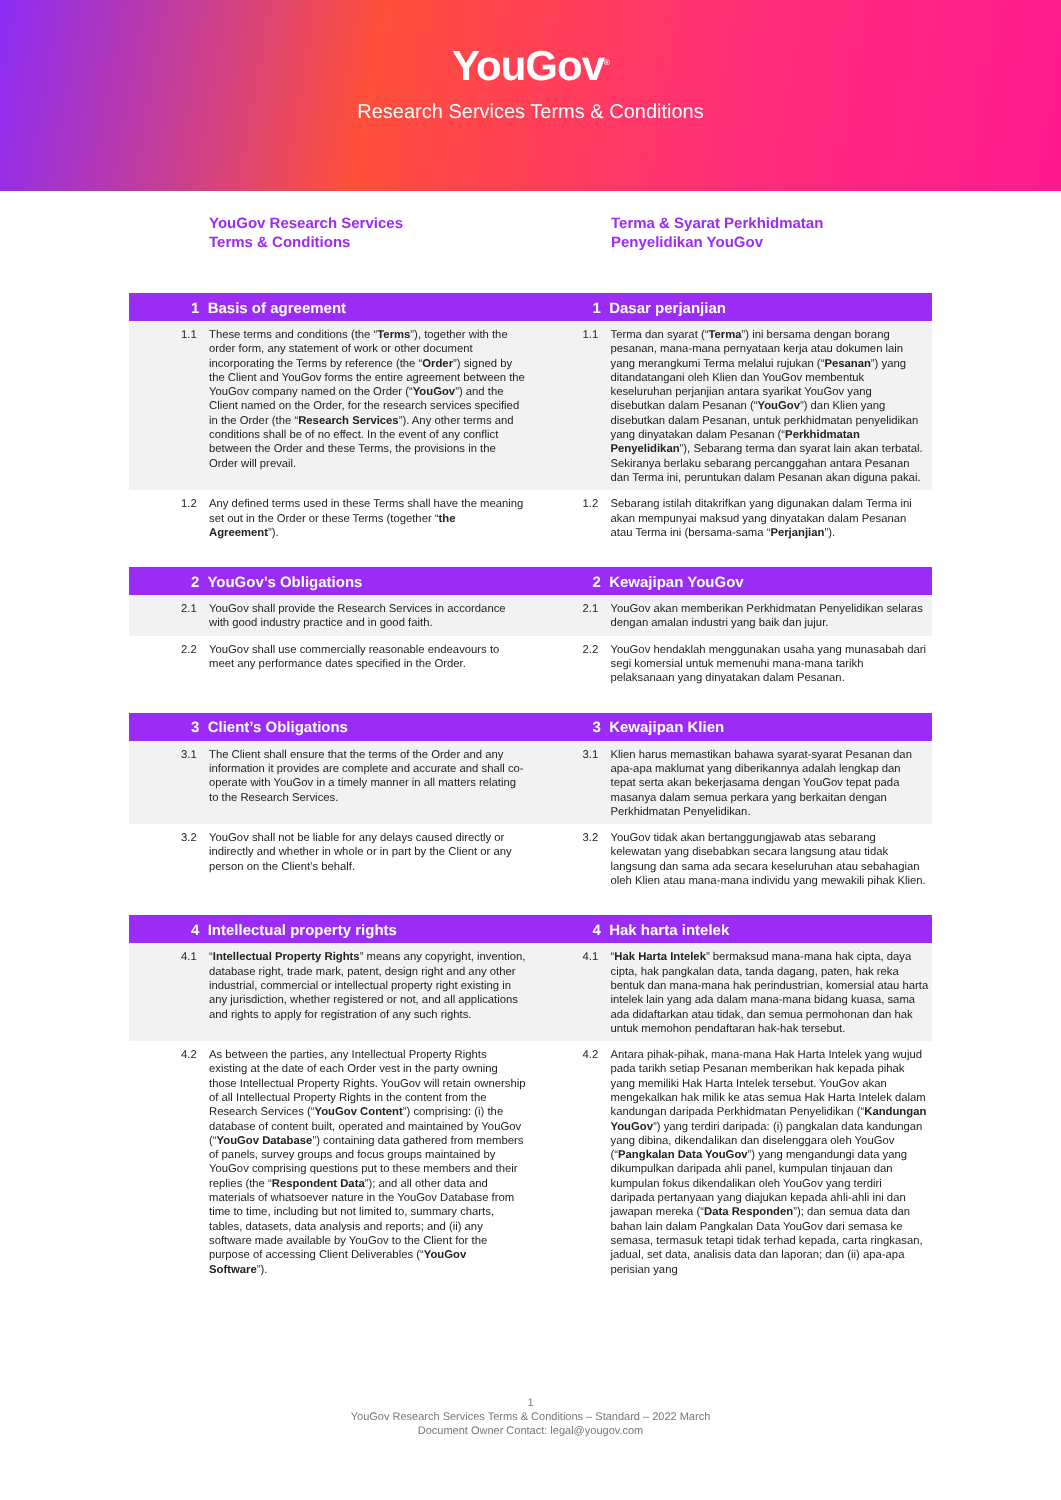YouGov<sup>®</sup>
Research Services Terms & Conditions
YouGov Research Services
Terms & Conditions
Terma & Syarat Perkhidmatan
Penyelidikan YouGov
1 Basis of agreement 1 Dasar perjanjian
1.1 These terms and conditions (the “Terms”), together with the order form, any statement of work or other document incorporating the Terms by reference (the “Order”) signed by the Client and YouGov forms the entire agreement between the YouGov company named on the Order (“YouGov”) and the Client named on the Order, for the research services specified in the Order (the “Research Services”). Any other terms and conditions shall be of no effect. In the event of any conflict between the Order and these Terms, the provisions in the Order will prevail.
1.1 Terma dan syarat (“Terma”) ini bersama dengan borang pesanan, mana-mana pernyataan kerja atau dokumen lain yang merangkumi Terma melalui rujukan (“Pesanan”) yang ditandatangani oleh Klien dan YouGov membentuk keseluruhan perjanjian antara syarikat YouGov yang disebutkan dalam Pesanan (“YouGov”) dan Klien yang disebutkan dalam Pesanan, untuk perkhidmatan penyelidikan yang dinyatakan dalam Pesanan (“Perkhidmatan Penyelidikan”), Sebarang terma dan syarat lain akan terbatal. Sekiranya berlaku sebarang percanggahan antara Pesanan dan Terma ini, peruntukan dalam Pesanan akan diguna pakai.
1.2 Any defined terms used in these Terms shall have the meaning set out in the Order or these Terms (together “the Agreement”).
1.2 Sebarang istilah ditakrifkan yang digunakan dalam Terma ini akan mempunyai maksud yang dinyatakan dalam Pesanan atau Terma ini (bersama-sama “Perjanjian”).
2 YouGov’s Obligations 2 Kewajipan YouGov
2.1 YouGov shall provide the Research Services in accordance with good industry practice and in good faith.
2.1 YouGov akan memberikan Perkhidmatan Penyelidikan selaras dengan amalan industri yang baik dan jujur.
2.2 YouGov shall use commercially reasonable endeavours to meet any performance dates specified in the Order.
2.2 YouGov hendaklah menggunakan usaha yang munasabah dari segi komersial untuk memenuhi mana-mana tarikh pelaksanaan yang dinyatakan dalam Pesanan.
3 Client’s Obligations 3 Kewajipan Klien
3.1 The Client shall ensure that the terms of the Order and any information it provides are complete and accurate and shall co-operate with YouGov in a timely manner in all matters relating to the Research Services.
3.1 Klien harus memastikan bahawa syarat-syarat Pesanan dan apa-apa maklumat yang diberikannya adalah lengkap dan tepat serta akan bekerjasama dengan YouGov tepat pada masanya dalam semua perkara yang berkaitan dengan Perkhidmatan Penyelidikan.
3.2 YouGov shall not be liable for any delays caused directly or indirectly and whether in whole or in part by the Client or any person on the Client’s behalf.
3.2 YouGov tidak akan bertanggungjawab atas sebarang kelewatan yang disebabkan secara langsung atau tidak langsung dan sama ada secara keseluruhan atau sebahagian oleh Klien atau mana-mana individu yang mewakili pihak Klien.
4 Intellectual property rights 4 Hak harta intelek
4.1 “Intellectual Property Rights” means any copyright, invention, database right, trade mark, patent, design right and any other industrial, commercial or intellectual property right existing in any jurisdiction, whether registered or not, and all applications and rights to apply for registration of any such rights.
4.1 “Hak Harta Intelek” bermaksud mana-mana hak cipta, daya cipta, hak pangkalan data, tanda dagang, paten, hak reka bentuk dan mana-mana hak perindustrian, komersial atau harta intelek lain yang ada dalam mana-mana bidang kuasa, sama ada didaftarkan atau tidak, dan semua permohonan dan hak untuk memohon pendaftaran hak-hak tersebut.
4.2 As between the parties, any Intellectual Property Rights existing at the date of each Order vest in the party owning those Intellectual Property Rights. YouGov will retain ownership of all Intellectual Property Rights in the content from the Research Services (“YouGov Content”) comprising: (i) the database of content built, operated and maintained by YouGov (“YouGov Database”) containing data gathered from members of panels, survey groups and focus groups maintained by YouGov comprising questions put to these members and their replies (the “Respondent Data”); and all other data and materials of whatsoever nature in the YouGov Database from time to time, including but not limited to, summary charts, tables, datasets, data analysis and reports; and (ii) any software made available by YouGov to the Client for the purpose of accessing Client Deliverables (“YouGov Software”).
4.2 Antara pihak-pihak, mana-mana Hak Harta Intelek yang wujud pada tarikh setiap Pesanan memberikan hak kepada pihak yang memiliki Hak Harta Intelek tersebut. YouGov akan mengekalkan hak milik ke atas semua Hak Harta Intelek dalam kandungan daripada Perkhidmatan Penyelidikan (“Kandungan YouGov”) yang terdiri daripada: (i) pangkalan data kandungan yang dibina, dikendalikan dan diselenggara oleh YouGov (“Pangkalan Data YouGov”) yang mengandungi data yang dikumpulkan daripada ahli panel, kumpulan tinjauan dan kumpulan fokus dikendalikan oleh YouGov yang terdiri daripada pertanyaan yang diajukan kepada ahli-ahli ini dan jawapan mereka (“Data Responden”); dan semua data dan bahan lain dalam Pangkalan Data YouGov dari semasa ke semasa, termasuk tetapi tidak terhad kepada, carta ringkasan, jadual, set data, analisis data dan laporan; dan (ii) apa-apa perisian yang
1
YouGov Research Services Terms & Conditions – Standard – 2022 March
Document Owner Contact: legal@yougov.com